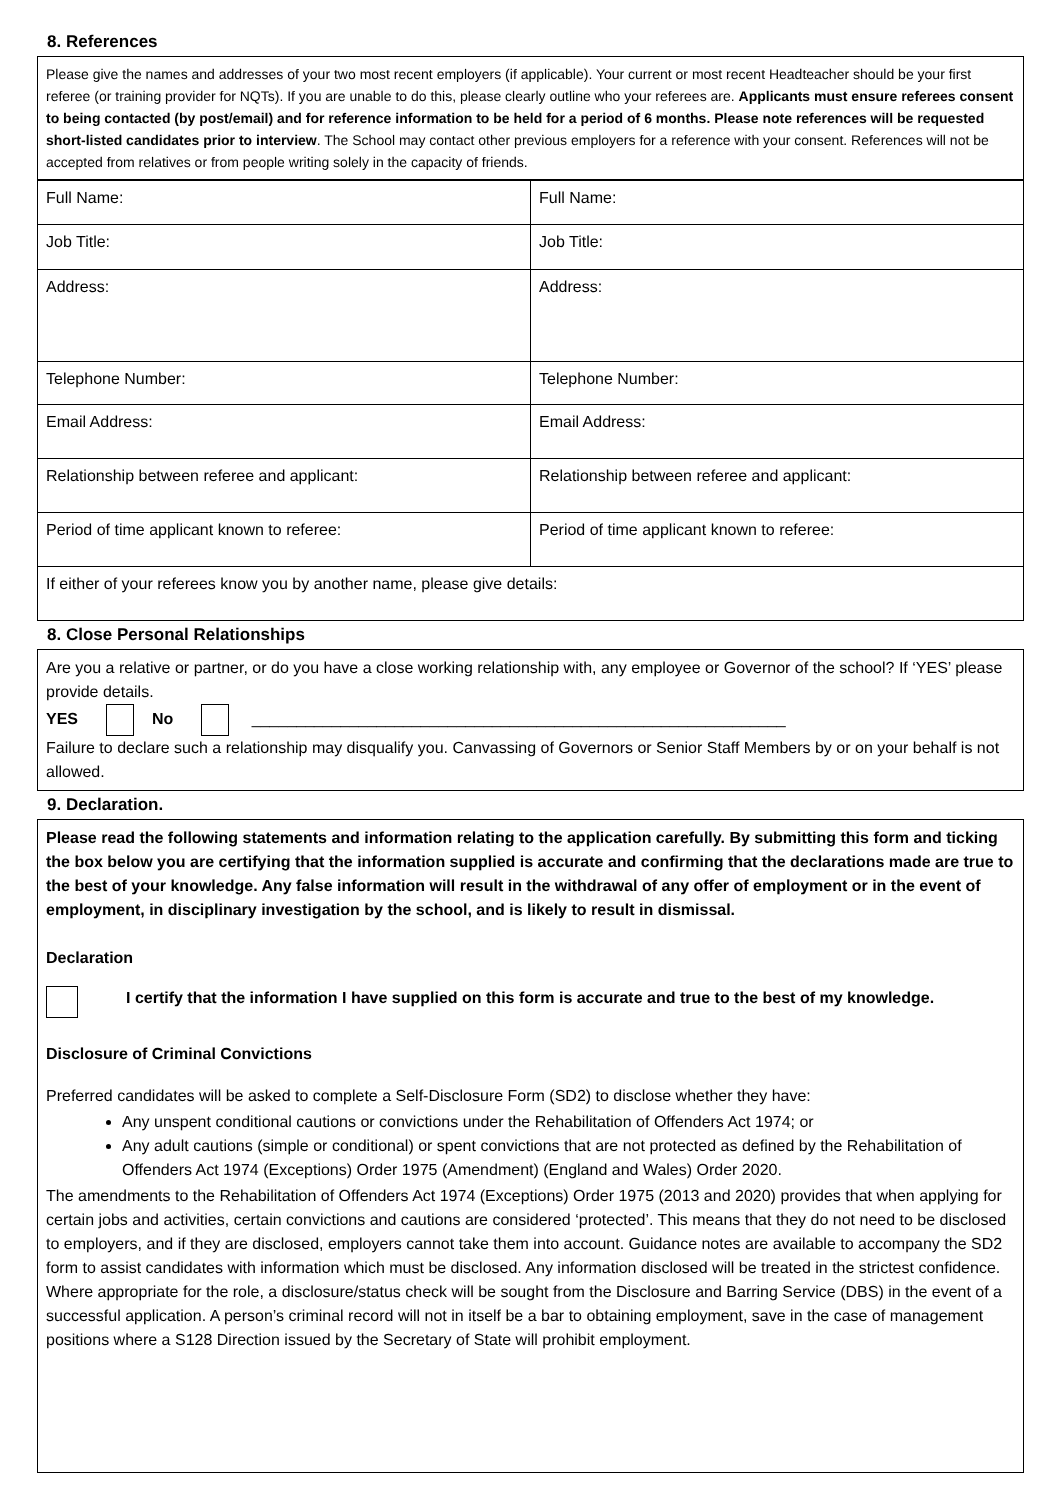8. References
Please give the names and addresses of your two most recent employers (if applicable). Your current or most recent Headteacher should be your first referee (or training provider for NQTs). If you are unable to do this, please clearly outline who your referees are. Applicants must ensure referees consent to being contacted (by post/email) and for reference information to be held for a period of 6 months. Please note references will be requested short-listed candidates prior to interview. The School may contact other previous employers for a reference with your consent. References will not be accepted from relatives or from people writing solely in the capacity of friends.
| Full Name: | Full Name: |
| Job Title: | Job Title: |
| Address: | Address: |
| Telephone Number: | Telephone Number: |
| Email Address: | Email Address: |
| Relationship between referee and applicant: | Relationship between referee and applicant: |
| Period of time applicant known to referee: | Period of time applicant known to referee: |
| If either of your referees know you by another name, please give details: | |
8. Close Personal Relationships
Are you a relative or partner, or do you have a close working relationship with, any employee or Governor of the school? If ‘YES’ please provide details.
YES No ____________________________________________________________
Failure to declare such a relationship may disqualify you. Canvassing of Governors or Senior Staff Members by or on your behalf is not allowed.
9. Declaration.
Please read the following statements and information relating to the application carefully. By submitting this form and ticking the box below you are certifying that the information supplied is accurate and confirming that the declarations made are true to the best of your knowledge. Any false information will result in the withdrawal of any offer of employment or in the event of employment, in disciplinary investigation by the school, and is likely to result in dismissal.
Declaration
I certify that the information I have supplied on this form is accurate and true to the best of my knowledge.
Disclosure of Criminal Convictions
Preferred candidates will be asked to complete a Self-Disclosure Form (SD2) to disclose whether they have:
Any unspent conditional cautions or convictions under the Rehabilitation of Offenders Act 1974; or
Any adult cautions (simple or conditional) or spent convictions that are not protected as defined by the Rehabilitation of Offenders Act 1974 (Exceptions) Order 1975 (Amendment) (England and Wales) Order 2020.
The amendments to the Rehabilitation of Offenders Act 1974 (Exceptions) Order 1975 (2013 and 2020) provides that when applying for certain jobs and activities, certain convictions and cautions are considered ‘protected’. This means that they do not need to be disclosed to employers, and if they are disclosed, employers cannot take them into account. Guidance notes are available to accompany the SD2 form to assist candidates with information which must be disclosed. Any information disclosed will be treated in the strictest confidence.
Where appropriate for the role, a disclosure/status check will be sought from the Disclosure and Barring Service (DBS) in the event of a successful application. A person’s criminal record will not in itself be a bar to obtaining employment, save in the case of management positions where a S128 Direction issued by the Secretary of State will prohibit employment.